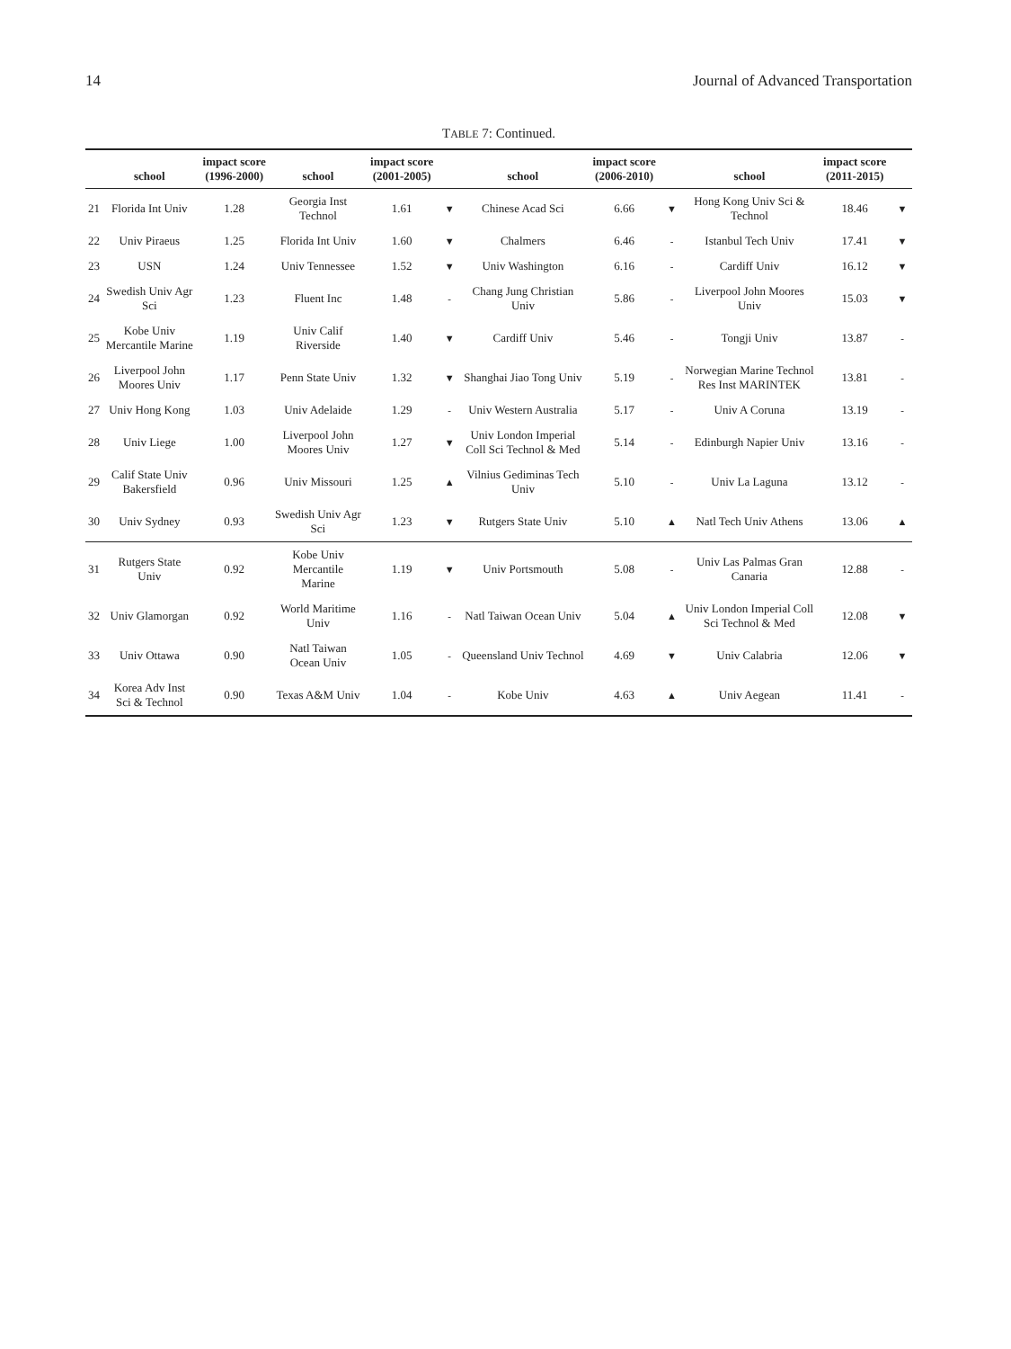14 Journal of Advanced Transportation
TABLE 7: Continued.
| | school | impact score (1996-2000) | school | impact score (2001-2005) | | school | impact score (2006-2010) | | school | impact score (2011-2015) | |
| --- | --- | --- | --- | --- | --- | --- | --- | --- | --- | --- | --- |
| 21 | Florida Int Univ | 1.28 | Georgia Inst Technol | 1.61 | ▼ | Chinese Acad Sci | 6.66 | ▼ | Hong Kong Univ Sci & Technol | 18.46 | ▼ |
| 22 | Univ Piraeus | 1.25 | Florida Int Univ | 1.60 | ▼ | Chalmers | 6.46 | - | Istanbul Tech Univ | 17.41 | ▼ |
| 23 | USN | 1.24 | Univ Tennessee | 1.52 | ▼ | Univ Washington | 6.16 | - | Cardiff Univ | 16.12 | ▼ |
| 24 | Swedish Univ Agr Sci | 1.23 | Fluent Inc | 1.48 | - | Chang Jung Christian Univ | 5.86 | - | Liverpool John Moores Univ | 15.03 | ▼ |
| 25 | Kobe Univ Mercantile Marine | 1.19 | Univ Calif Riverside | 1.40 | ▼ | Cardiff Univ | 5.46 | - | Tongji Univ | 13.87 | - |
| 26 | Liverpool John Moores Univ | 1.17 | Penn State Univ | 1.32 | ▼ | Shanghai Jiao Tong Univ | 5.19 | - | Norwegian Marine Technol Res Inst MARINTEK | 13.81 | - |
| 27 | Univ Hong Kong | 1.03 | Univ Adelaide | 1.29 | - | Univ Western Australia | 5.17 | - | Univ A Coruna | 13.19 | - |
| 28 | Univ Liege | 1.00 | Liverpool John Moores Univ | 1.27 | ▼ | Univ London Imperial Coll Sci Technol & Med | 5.14 | - | Edinburgh Napier Univ | 13.16 | - |
| 29 | Calif State Univ Bakersfield | 0.96 | Univ Missouri | 1.25 | ▲ | Vilnius Gediminas Tech Univ | 5.10 | - | Univ La Laguna | 13.12 | - |
| 30 | Univ Sydney | 0.93 | Swedish Univ Agr Sci | 1.23 | ▼ | Rutgers State Univ | 5.10 | ▲ | Natl Tech Univ Athens | 13.06 | ▲ |
| 31 | Rutgers State Univ | 0.92 | Kobe Univ Mercantile Marine | 1.19 | ▼ | Univ Portsmouth | 5.08 | - | Univ Las Palmas Gran Canaria | 12.88 | - |
| 32 | Univ Glamorgan | 0.92 | World Maritime Univ | 1.16 | - | Natl Taiwan Ocean Univ | 5.04 | ▲ | Univ London Imperial Coll Sci Technol & Med | 12.08 | ▼ |
| 33 | Univ Ottawa | 0.90 | Natl Taiwan Ocean Univ | 1.05 | - | Queensland Univ Technol | 4.69 | ▼ | Univ Calabria | 12.06 | ▼ |
| 34 | Korea Adv Inst Sci & Technol | 0.90 | Texas A&M Univ | 1.04 | - | Kobe Univ | 4.63 | ▲ | Univ Aegean | 11.41 | - |